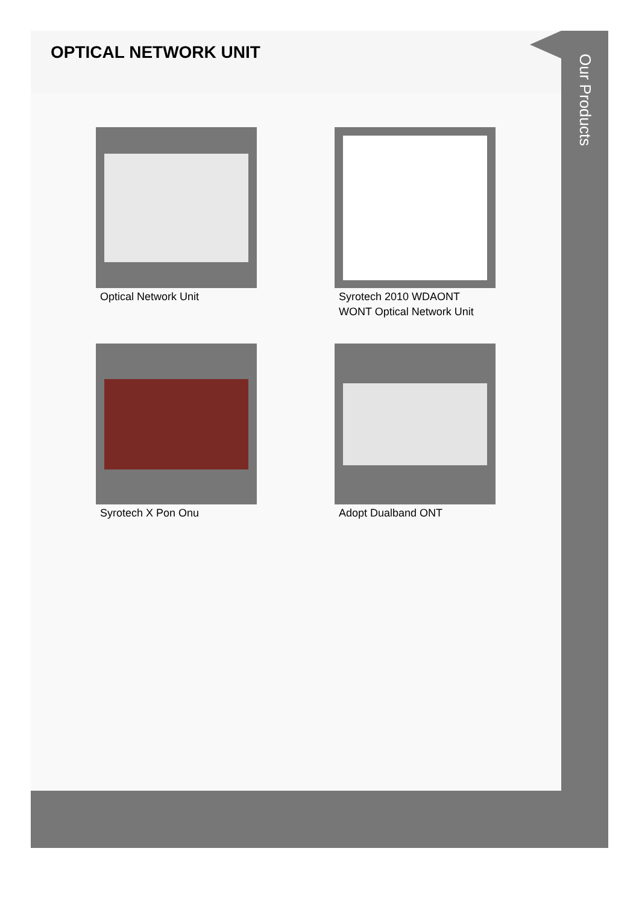OPTICAL NETWORK UNIT
Optical Network Unit
Syrotech 2010 WDAONT WONT Optical Network Unit
Syrotech X Pon Onu
Adopt Dualband ONT
Our Products